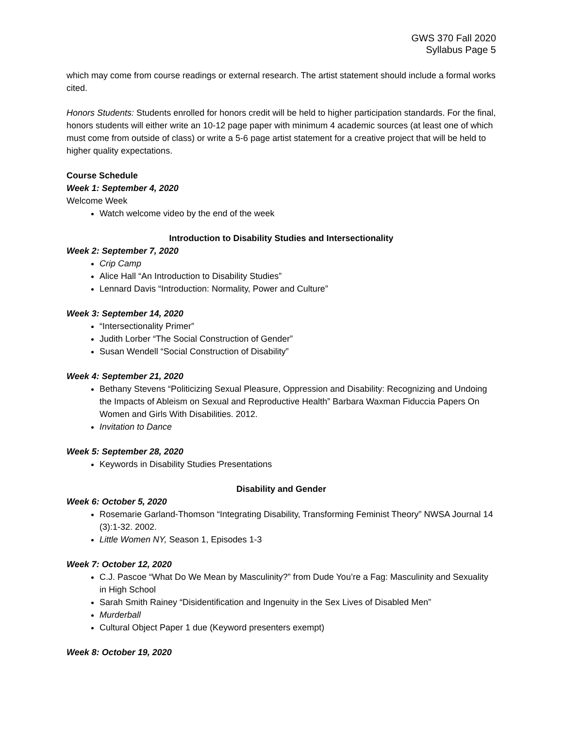GWS 370 Fall 2020
Syllabus Page 5
which may come from course readings or external research. The artist statement should include a formal works cited.
Honors Students: Students enrolled for honors credit will be held to higher participation standards. For the final, honors students will either write an 10-12 page paper with minimum 4 academic sources (at least one of which must come from outside of class) or write a 5-6 page artist statement for a creative project that will be held to higher quality expectations.
Course Schedule
Week 1: September 4, 2020
Welcome Week
Watch welcome video by the end of the week
Introduction to Disability Studies and Intersectionality
Week 2: September 7, 2020
Crip Camp
Alice Hall “An Introduction to Disability Studies”
Lennard Davis “Introduction: Normality, Power and Culture”
Week 3: September 14, 2020
“Intersectionality Primer”
Judith Lorber “The Social Construction of Gender”
Susan Wendell “Social Construction of Disability”
Week 4: September 21, 2020
Bethany Stevens “Politicizing Sexual Pleasure, Oppression and Disability: Recognizing and Undoing the Impacts of Ableism on Sexual and Reproductive Health” Barbara Waxman Fiduccia Papers On Women and Girls With Disabilities. 2012.
Invitation to Dance
Week 5: September 28, 2020
Keywords in Disability Studies Presentations
Disability and Gender
Week 6: October 5, 2020
Rosemarie Garland-Thomson “Integrating Disability, Transforming Feminist Theory” NWSA Journal 14 (3):1-32. 2002.
Little Women NY, Season 1, Episodes 1-3
Week 7: October 12, 2020
C.J. Pascoe “What Do We Mean by Masculinity?” from Dude You’re a Fag: Masculinity and Sexuality in High School
Sarah Smith Rainey “Disidentification and Ingenuity in the Sex Lives of Disabled Men”
Murderball
Cultural Object Paper 1 due (Keyword presenters exempt)
Week 8: October 19, 2020